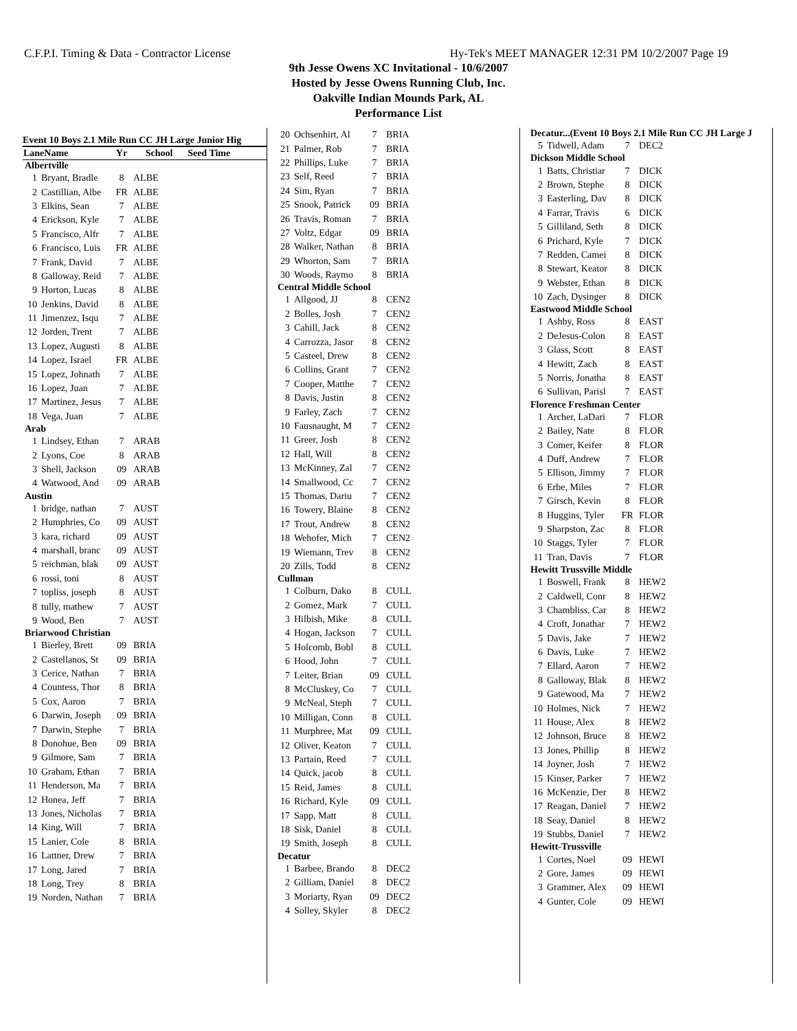C.F.P.I. Timing & Data - Contractor License Hy-Tek's MEET MANAGER 12:31 PM 10/2/2007 Page 19
9th Jesse Owens XC Invitational - 10/6/2007
Hosted by Jesse Owens Running Club, Inc.
Oakville Indian Mounds Park, AL
Performance List
Event 10 Boys 2.1 Mile Run CC JH Large Junior Hig
| LaneName | | Yr | School | Seed Time |
| --- | --- | --- | --- | --- |
| Albertville | | | | |
| 1 | Bryant, Bradle | 8 | ALBE | |
| 2 | Castillian, Albe | FR | ALBE | |
| 3 | Elkins, Sean | 7 | ALBE | |
| 4 | Erickson, Kyle | 7 | ALBE | |
| 5 | Francisco, Alfr | 7 | ALBE | |
| 6 | Francisco, Luis | FR | ALBE | |
| 7 | Frank, David | 7 | ALBE | |
| 8 | Galloway, Reid | 7 | ALBE | |
| 9 | Horton, Lucas | 8 | ALBE | |
| 10 | Jenkins, David | 8 | ALBE | |
| 11 | Jimenzez, Isqu | 7 | ALBE | |
| 12 | Jorden, Trent | 7 | ALBE | |
| 13 | Lopez, Augusti | 8 | ALBE | |
| 14 | Lopez, Israel | FR | ALBE | |
| 15 | Lopez, Johnath | 7 | ALBE | |
| 16 | Lopez, Juan | 7 | ALBE | |
| 17 | Martinez, Jesus | 7 | ALBE | |
| 18 | Vega, Juan | 7 | ALBE | |
| Arab | | | | |
| 1 | Lindsey, Ethan | 7 | ARAB | |
| 2 | Lyons, Coe | 8 | ARAB | |
| 3 | Shell, Jackson | 09 | ARAB | |
| 4 | Watwood, And | 09 | ARAB | |
| Austin | | | | |
| 1 | bridge, nathan | 7 | AUST | |
| 2 | Humphries, Co | 09 | AUST | |
| 3 | kara, richard | 09 | AUST | |
| 4 | marshall, branc | 09 | AUST | |
| 5 | reichman, blak | 09 | AUST | |
| 6 | rossi, toni | 8 | AUST | |
| 7 | topliss, joseph | 8 | AUST | |
| 8 | tully, mathew | 7 | AUST | |
| 9 | Wood, Ben | 7 | AUST | |
| Briarwood Christian | | | | |
| 1 | Bierley, Brett | 09 | BRIA | |
| 2 | Castellanos, St | 09 | BRIA | |
| 3 | Cerice, Nathan | 7 | BRIA | |
| 4 | Countess, Thor | 8 | BRIA | |
| 5 | Cox, Aaron | 7 | BRIA | |
| 6 | Darwin, Joseph | 09 | BRIA | |
| 7 | Darwin, Stephe | 7 | BRIA | |
| 8 | Donohue, Ben | 09 | BRIA | |
| 9 | Gilmore, Sam | 7 | BRIA | |
| 10 | Graham, Ethan | 7 | BRIA | |
| 11 | Henderson, Ma | 7 | BRIA | |
| 12 | Honea, Jeff | 7 | BRIA | |
| 13 | Jones, Nicholas | 7 | BRIA | |
| 14 | King, Will | 7 | BRIA | |
| 15 | Lanier, Cole | 8 | BRIA | |
| 16 | Lattner, Drew | 7 | BRIA | |
| 17 | Long, Jared | 7 | BRIA | |
| 18 | Long, Trey | 8 | BRIA | |
| 19 | Norden, Nathan | 7 | BRIA | |
| 20 | Ochsenhirt, Al | 7 | BRIA |
| 21 | Palmer, Rob | 7 | BRIA |
| 22 | Phillips, Luke | 7 | BRIA |
| 23 | Self, Reed | 7 | BRIA |
| 24 | Sim, Ryan | 7 | BRIA |
| 25 | Snook, Patrick | 09 | BRIA |
| 26 | Travis, Roman | 7 | BRIA |
| 27 | Voltz, Edgar | 09 | BRIA |
| 28 | Walker, Nathan | 8 | BRIA |
| 29 | Whorton, Sam | 7 | BRIA |
| 30 | Woods, Raymo | 8 | BRIA |
| Central Middle School | | | |
| 1 | Allgood, JJ | 8 | CEN2 |
| 2 | Bolles, Josh | 7 | CEN2 |
| 3 | Cahill, Jack | 8 | CEN2 |
| 4 | Carrozza, Jasor | 8 | CEN2 |
| 5 | Casteel, Drew | 8 | CEN2 |
| 6 | Collins, Grant | 7 | CEN2 |
| 7 | Cooper, Matthe | 7 | CEN2 |
| 8 | Davis, Justin | 8 | CEN2 |
| 9 | Farley, Zach | 7 | CEN2 |
| 10 | Fausnaught, M | 7 | CEN2 |
| 11 | Greer, Josh | 8 | CEN2 |
| 12 | Hall, Will | 8 | CEN2 |
| 13 | McKinney, Zal | 7 | CEN2 |
| 14 | Smallwood, Cc | 7 | CEN2 |
| 15 | Thomas, Dariu | 7 | CEN2 |
| 16 | Towery, Blaine | 8 | CEN2 |
| 17 | Trout, Andrew | 8 | CEN2 |
| 18 | Wehofer, Mich | 7 | CEN2 |
| 19 | Wiemann, Trev | 8 | CEN2 |
| 20 | Zills, Todd | 8 | CEN2 |
| Cullman | | | |
| 1 | Colburn, Dako | 8 | CULL |
| 2 | Gomez, Mark | 7 | CULL |
| 3 | Hilbish, Mike | 8 | CULL |
| 4 | Hogan, Jackson | 7 | CULL |
| 5 | Holcomb, Bobl | 8 | CULL |
| 6 | Hood, John | 7 | CULL |
| 7 | Leiter, Brian | 09 | CULL |
| 8 | McCluskey, Co | 7 | CULL |
| 9 | McNeal, Steph | 7 | CULL |
| 10 | Milligan, Conn | 8 | CULL |
| 11 | Murphree, Mat | 09 | CULL |
| 12 | Oliver, Keaton | 7 | CULL |
| 13 | Partain, Reed | 7 | CULL |
| 14 | Quick, jacob | 8 | CULL |
| 15 | Reid, James | 8 | CULL |
| 16 | Richard, Kyle | 09 | CULL |
| 17 | Sapp, Matt | 8 | CULL |
| 18 | Sisk, Daniel | 8 | CULL |
| 19 | Smith, Joseph | 8 | CULL |
| Decatur | | | |
| 1 | Barbee, Brando | 8 | DEC2 |
| 2 | Gilliam, Daniel | 8 | DEC2 |
| 3 | Moriarty, Ryan | 09 | DEC2 |
| 4 | Solley, Skyler | 8 | DEC2 |
| Decatur...(Event 10 Boys 2.1 Mile Run CC JH Large J | | | |
| 5 | Tidwell, Adam | 7 | DEC2 |
| Dickson Middle School | | | |
| 1 | Batts, Christiar | 7 | DICK |
| 2 | Brown, Stephe | 8 | DICK |
| 3 | Easterling, Dav | 8 | DICK |
| 4 | Farrar, Travis | 6 | DICK |
| 5 | Gilliland, Seth | 8 | DICK |
| 6 | Prichard, Kyle | 7 | DICK |
| 7 | Redden, Camei | 8 | DICK |
| 8 | Stewart, Keator | 8 | DICK |
| 9 | Webster, Ethan | 8 | DICK |
| 10 | Zach, Dysinger | 8 | DICK |
| Eastwood Middle School | | | |
| 1 | Ashby, Ross | 8 | EAST |
| 2 | DeJesus-Colon | 8 | EAST |
| 3 | Glass, Scott | 8 | EAST |
| 4 | Hewitt, Zach | 8 | EAST |
| 5 | Norris, Jonatha | 8 | EAST |
| 6 | Sullivan, Parisl | 7 | EAST |
| Florence Freshman Center | | | |
| 1 | Archer, LaDari | 7 | FLOR |
| 2 | Bailey, Nate | 8 | FLOR |
| 3 | Comer, Keifer | 8 | FLOR |
| 4 | Duff, Andrew | 7 | FLOR |
| 5 | Ellison, Jimmy | 7 | FLOR |
| 6 | Erbe, Miles | 7 | FLOR |
| 7 | Girsch, Kevin | 8 | FLOR |
| 8 | Huggins, Tyler | FR | FLOR |
| 9 | Sharpston, Zac | 8 | FLOR |
| 10 | Staggs, Tyler | 7 | FLOR |
| 11 | Tran, Davis | 7 | FLOR |
| Hewitt Trussville Middle | | | |
| 1 | Boswell, Frank | 8 | HEW2 |
| 2 | Caldwell, Conr | 8 | HEW2 |
| 3 | Chambliss, Car | 8 | HEW2 |
| 4 | Croft, Jonathar | 7 | HEW2 |
| 5 | Davis, Jake | 7 | HEW2 |
| 6 | Davis, Luke | 7 | HEW2 |
| 7 | Ellard, Aaron | 7 | HEW2 |
| 8 | Galloway, Blak | 8 | HEW2 |
| 9 | Gatewood, Ma | 7 | HEW2 |
| 10 | Holmes, Nick | 7 | HEW2 |
| 11 | House, Alex | 8 | HEW2 |
| 12 | Johnson, Bruce | 8 | HEW2 |
| 13 | Jones, Phillip | 8 | HEW2 |
| 14 | Joyner, Josh | 7 | HEW2 |
| 15 | Kinser, Parker | 7 | HEW2 |
| 16 | McKenzie, Der | 8 | HEW2 |
| 17 | Reagan, Daniel | 7 | HEW2 |
| 18 | Seay, Daniel | 8 | HEW2 |
| 19 | Stubbs, Daniel | 7 | HEW2 |
| Hewitt-Trussville | | | |
| 1 | Cortes, Noel | 09 | HEWI |
| 2 | Gore, James | 09 | HEWI |
| 3 | Grammer, Alex | 09 | HEWI |
| 4 | Gunter, Cole | 09 | HEWI |